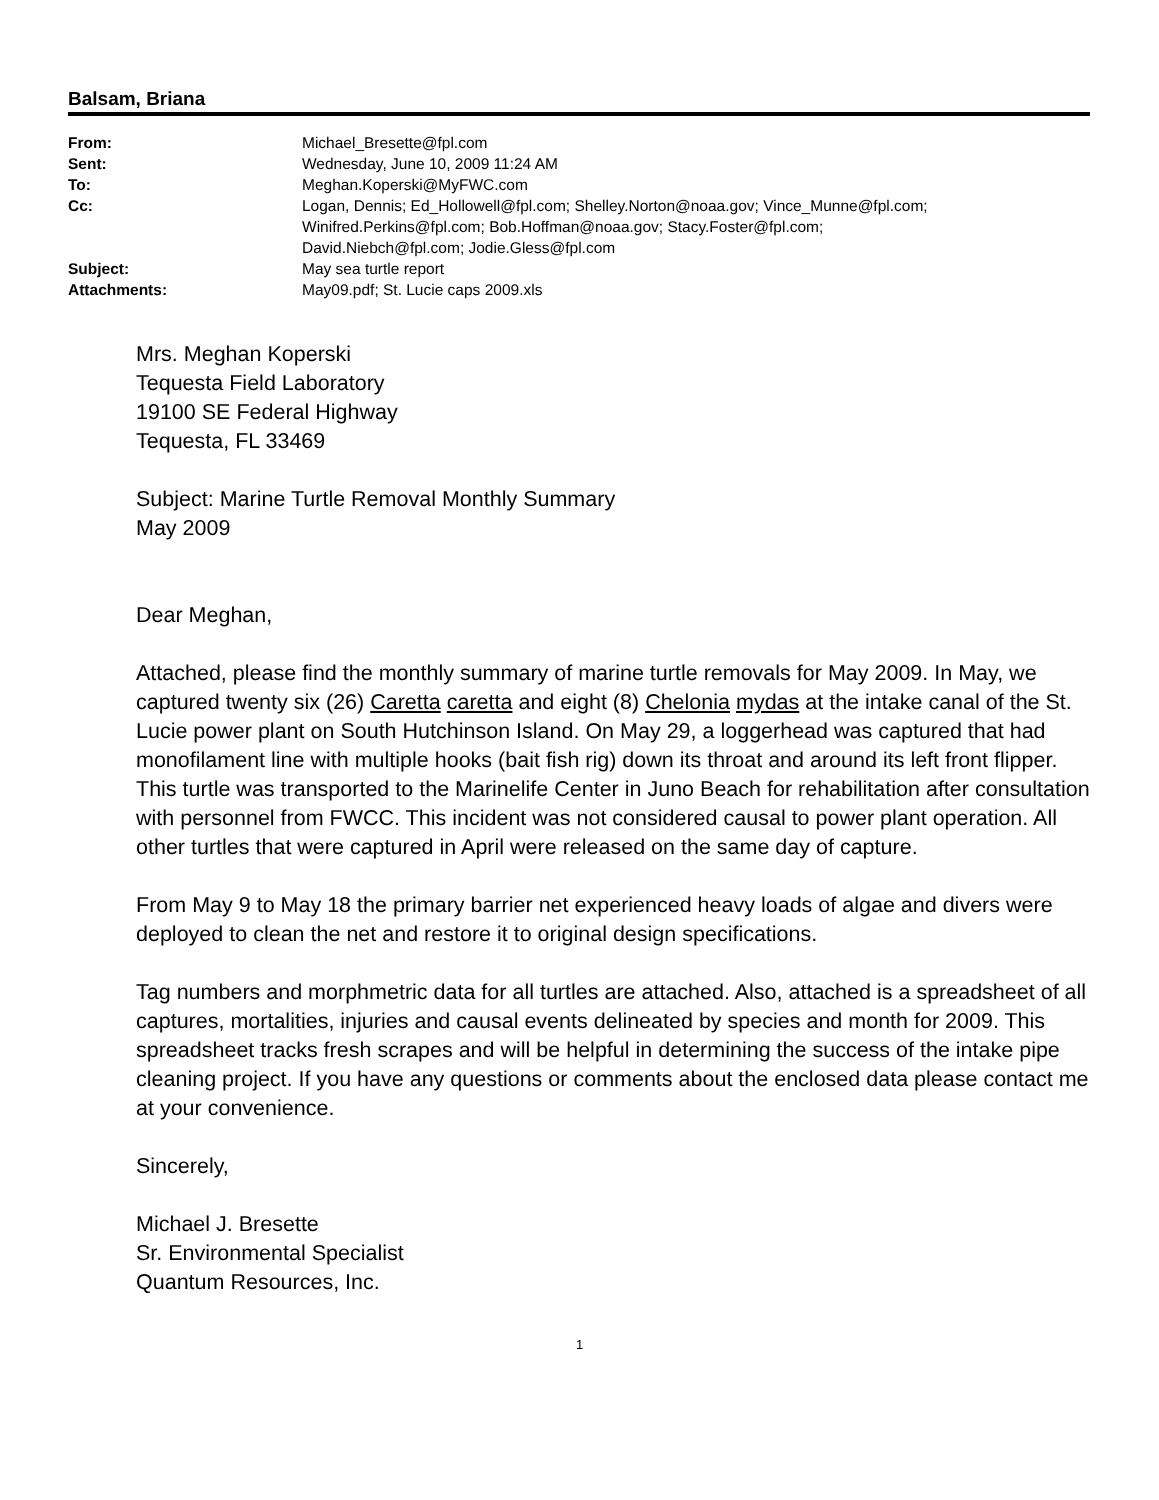Balsam, Briana
| From: | Michael_Bresette@fpl.com |
| Sent: | Wednesday, June 10, 2009 11:24 AM |
| To: | Meghan.Koperski@MyFWC.com |
| Cc: | Logan, Dennis; Ed_Hollowell@fpl.com; Shelley.Norton@noaa.gov; Vince_Munne@fpl.com; Winifred.Perkins@fpl.com; Bob.Hoffman@noaa.gov; Stacy.Foster@fpl.com; David.Niebch@fpl.com; Jodie.Gless@fpl.com |
| Subject: | May sea turtle report |
| Attachments: | May09.pdf; St. Lucie caps 2009.xls |
Mrs. Meghan Koperski
Tequesta Field Laboratory
19100 SE Federal Highway
Tequesta, FL 33469
Subject: Marine Turtle Removal Monthly Summary
May 2009
Dear Meghan,
Attached, please find the monthly summary of marine turtle removals for May 2009. In May, we captured twenty six (26) Caretta caretta and eight (8) Chelonia mydas at the intake canal of the St. Lucie power plant on South Hutchinson Island. On May 29, a loggerhead was captured that had monofilament line with multiple hooks (bait fish rig) down its throat and around its left front flipper. This turtle was transported to the Marinelife Center in Juno Beach for rehabilitation after consultation with personnel from FWCC. This incident was not considered causal to power plant operation. All other turtles that were captured in April were released on the same day of capture.
From May 9 to May 18 the primary barrier net experienced heavy loads of algae and divers were deployed to clean the net and restore it to original design specifications.
Tag numbers and morphmetric data for all turtles are attached. Also, attached is a spreadsheet of all captures, mortalities, injuries and causal events delineated by species and month for 2009. This spreadsheet tracks fresh scrapes and will be helpful in determining the success of the intake pipe cleaning project. If you have any questions or comments about the enclosed data please contact me at your convenience.
Sincerely,
Michael J. Bresette
Sr. Environmental Specialist
Quantum Resources, Inc.
1